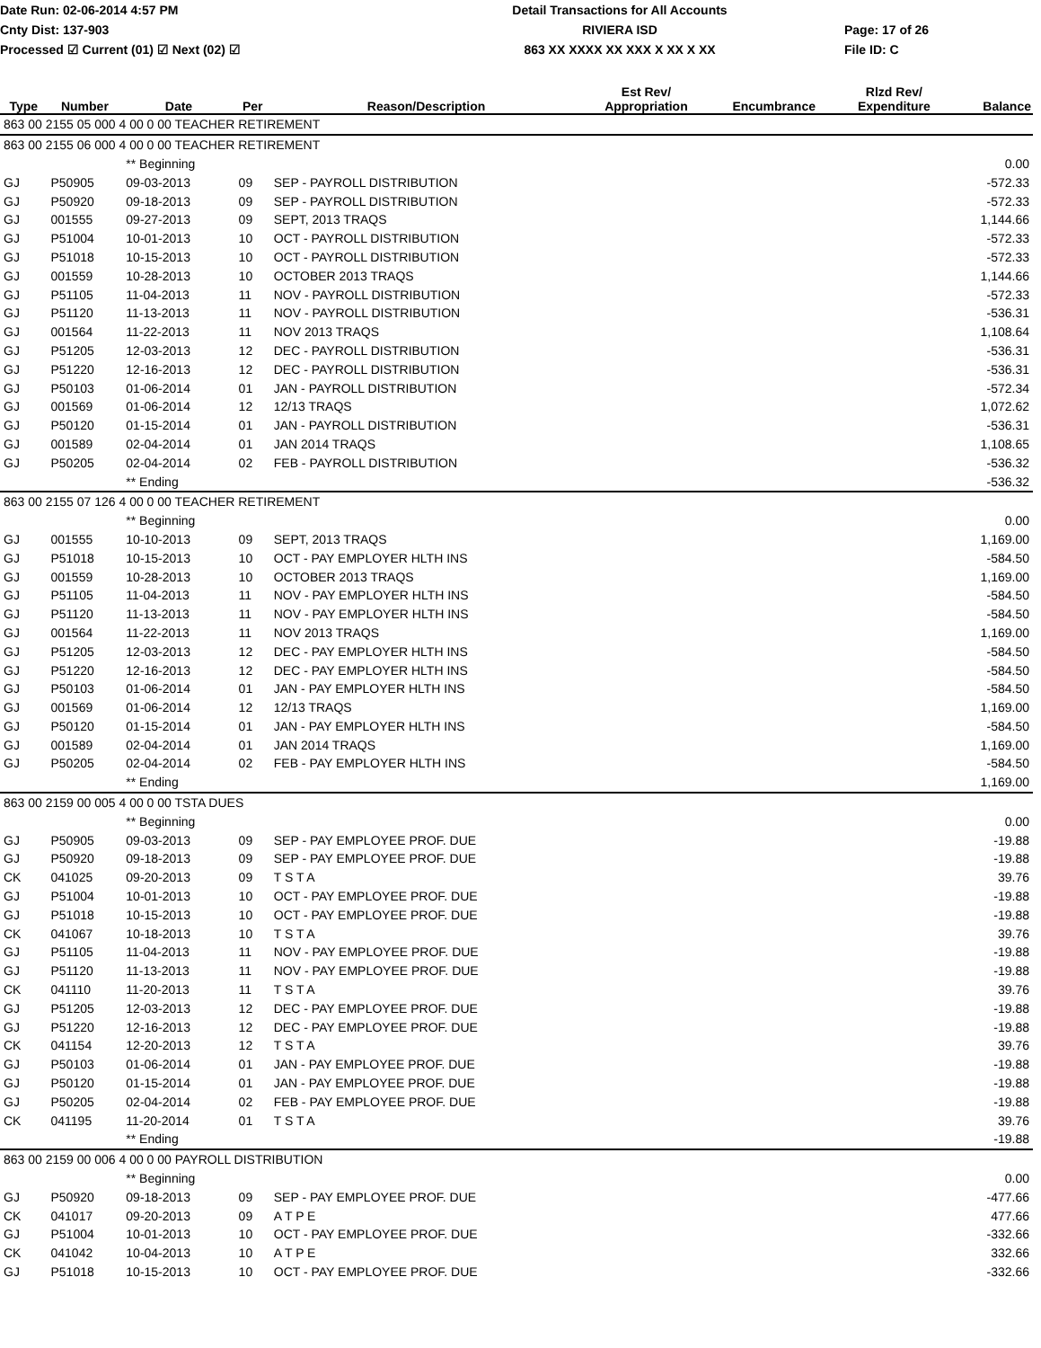Date Run: 02-06-2014 4:57 PM
Cnty Dist: 137-903
Processed ☑ Current (01) ☑ Next (02) ☑
Detail Transactions for All Accounts
RIVIERA ISD
863 XX XXXX XX XXX X XX X XX
Page: 17 of 26
File ID: C
| Type | Number | Date | Per | Reason/Description | Est Rev/ Appropriation | Encumbrance | Rlzd Rev/ Expenditure | Balance |
| --- | --- | --- | --- | --- | --- | --- | --- | --- |
| 863 00 2155 05 000 4 00 0 00 TEACHER RETIREMENT | | | | | | | | |
| 863 00 2155 06 000 4 00 0 00 TEACHER RETIREMENT | | | | | | | | |
| | | ** Beginning | | | | | | 0.00 |
| GJ | P50905 | 09-03-2013 | 09 | SEP - PAYROLL DISTRIBUTION | | | | -572.33 |
| GJ | P50920 | 09-18-2013 | 09 | SEP - PAYROLL DISTRIBUTION | | | | -572.33 |
| GJ | 001555 | 09-27-2013 | 09 | SEPT, 2013 TRAQS | | | | 1,144.66 |
| GJ | P51004 | 10-01-2013 | 10 | OCT - PAYROLL DISTRIBUTION | | | | -572.33 |
| GJ | P51018 | 10-15-2013 | 10 | OCT - PAYROLL DISTRIBUTION | | | | -572.33 |
| GJ | 001559 | 10-28-2013 | 10 | OCTOBER 2013 TRAQS | | | | 1,144.66 |
| GJ | P51105 | 11-04-2013 | 11 | NOV - PAYROLL DISTRIBUTION | | | | -572.33 |
| GJ | P51120 | 11-13-2013 | 11 | NOV - PAYROLL DISTRIBUTION | | | | -536.31 |
| GJ | 001564 | 11-22-2013 | 11 | NOV 2013 TRAQS | | | | 1,108.64 |
| GJ | P51205 | 12-03-2013 | 12 | DEC - PAYROLL DISTRIBUTION | | | | -536.31 |
| GJ | P51220 | 12-16-2013 | 12 | DEC - PAYROLL DISTRIBUTION | | | | -536.31 |
| GJ | P50103 | 01-06-2014 | 01 | JAN - PAYROLL DISTRIBUTION | | | | -572.34 |
| GJ | 001569 | 01-06-2014 | 12 | 12/13 TRAQS | | | | 1,072.62 |
| GJ | P50120 | 01-15-2014 | 01 | JAN - PAYROLL DISTRIBUTION | | | | -536.31 |
| GJ | 001589 | 02-04-2014 | 01 | JAN 2014 TRAQS | | | | 1,108.65 |
| GJ | P50205 | 02-04-2014 | 02 | FEB - PAYROLL DISTRIBUTION | | | | -536.32 |
| | | ** Ending | | | | | | -536.32 |
| 863 00 2155 07 126 4 00 0 00 TEACHER RETIREMENT | | | | | | | | |
| | | ** Beginning | | | | | | 0.00 |
| GJ | 001555 | 10-10-2013 | 09 | SEPT, 2013 TRAQS | | | | 1,169.00 |
| GJ | P51018 | 10-15-2013 | 10 | OCT - PAY EMPLOYER HLTH INS | | | | -584.50 |
| GJ | 001559 | 10-28-2013 | 10 | OCTOBER 2013 TRAQS | | | | 1,169.00 |
| GJ | P51105 | 11-04-2013 | 11 | NOV - PAY EMPLOYER HLTH INS | | | | -584.50 |
| GJ | P51120 | 11-13-2013 | 11 | NOV - PAY EMPLOYER HLTH INS | | | | -584.50 |
| GJ | 001564 | 11-22-2013 | 11 | NOV 2013 TRAQS | | | | 1,169.00 |
| GJ | P51205 | 12-03-2013 | 12 | DEC - PAY EMPLOYER HLTH INS | | | | -584.50 |
| GJ | P51220 | 12-16-2013 | 12 | DEC - PAY EMPLOYER HLTH INS | | | | -584.50 |
| GJ | P50103 | 01-06-2014 | 01 | JAN - PAY EMPLOYER HLTH INS | | | | -584.50 |
| GJ | 001569 | 01-06-2014 | 12 | 12/13 TRAQS | | | | 1,169.00 |
| GJ | P50120 | 01-15-2014 | 01 | JAN - PAY EMPLOYER HLTH INS | | | | -584.50 |
| GJ | 001589 | 02-04-2014 | 01 | JAN 2014 TRAQS | | | | 1,169.00 |
| GJ | P50205 | 02-04-2014 | 02 | FEB - PAY EMPLOYER HLTH INS | | | | -584.50 |
| | | ** Ending | | | | | | 1,169.00 |
| 863 00 2159 00 005 4 00 0 00 TSTA DUES | | | | | | | | |
| | | ** Beginning | | | | | | 0.00 |
| GJ | P50905 | 09-03-2013 | 09 | SEP - PAY EMPLOYEE PROF. DUE | | | | -19.88 |
| GJ | P50920 | 09-18-2013 | 09 | SEP - PAY EMPLOYEE PROF. DUE | | | | -19.88 |
| CK | 041025 | 09-20-2013 | 09 | T S T A | | | | 39.76 |
| GJ | P51004 | 10-01-2013 | 10 | OCT - PAY EMPLOYEE PROF. DUE | | | | -19.88 |
| GJ | P51018 | 10-15-2013 | 10 | OCT - PAY EMPLOYEE PROF. DUE | | | | -19.88 |
| CK | 041067 | 10-18-2013 | 10 | T S T A | | | | 39.76 |
| GJ | P51105 | 11-04-2013 | 11 | NOV - PAY EMPLOYEE PROF. DUE | | | | -19.88 |
| GJ | P51120 | 11-13-2013 | 11 | NOV - PAY EMPLOYEE PROF. DUE | | | | -19.88 |
| CK | 041110 | 11-20-2013 | 11 | T S T A | | | | 39.76 |
| GJ | P51205 | 12-03-2013 | 12 | DEC - PAY EMPLOYEE PROF. DUE | | | | -19.88 |
| GJ | P51220 | 12-16-2013 | 12 | DEC - PAY EMPLOYEE PROF. DUE | | | | -19.88 |
| CK | 041154 | 12-20-2013 | 12 | T S T A | | | | 39.76 |
| GJ | P50103 | 01-06-2014 | 01 | JAN - PAY EMPLOYEE PROF. DUE | | | | -19.88 |
| GJ | P50120 | 01-15-2014 | 01 | JAN - PAY EMPLOYEE PROF. DUE | | | | -19.88 |
| GJ | P50205 | 02-04-2014 | 02 | FEB - PAY EMPLOYEE PROF. DUE | | | | -19.88 |
| CK | 041195 | 11-20-2014 | 01 | T S T A | | | | 39.76 |
| | | ** Ending | | | | | | -19.88 |
| 863 00 2159 00 006 4 00 0 00 PAYROLL DISTRIBUTION | | | | | | | | |
| | | ** Beginning | | | | | | 0.00 |
| GJ | P50920 | 09-18-2013 | 09 | SEP - PAY EMPLOYEE PROF. DUE | | | | -477.66 |
| CK | 041017 | 09-20-2013 | 09 | A T P E | | | | 477.66 |
| GJ | P51004 | 10-01-2013 | 10 | OCT - PAY EMPLOYEE PROF. DUE | | | | -332.66 |
| CK | 041042 | 10-04-2013 | 10 | A T P E | | | | 332.66 |
| GJ | P51018 | 10-15-2013 | 10 | OCT - PAY EMPLOYEE PROF. DUE | | | | -332.66 |